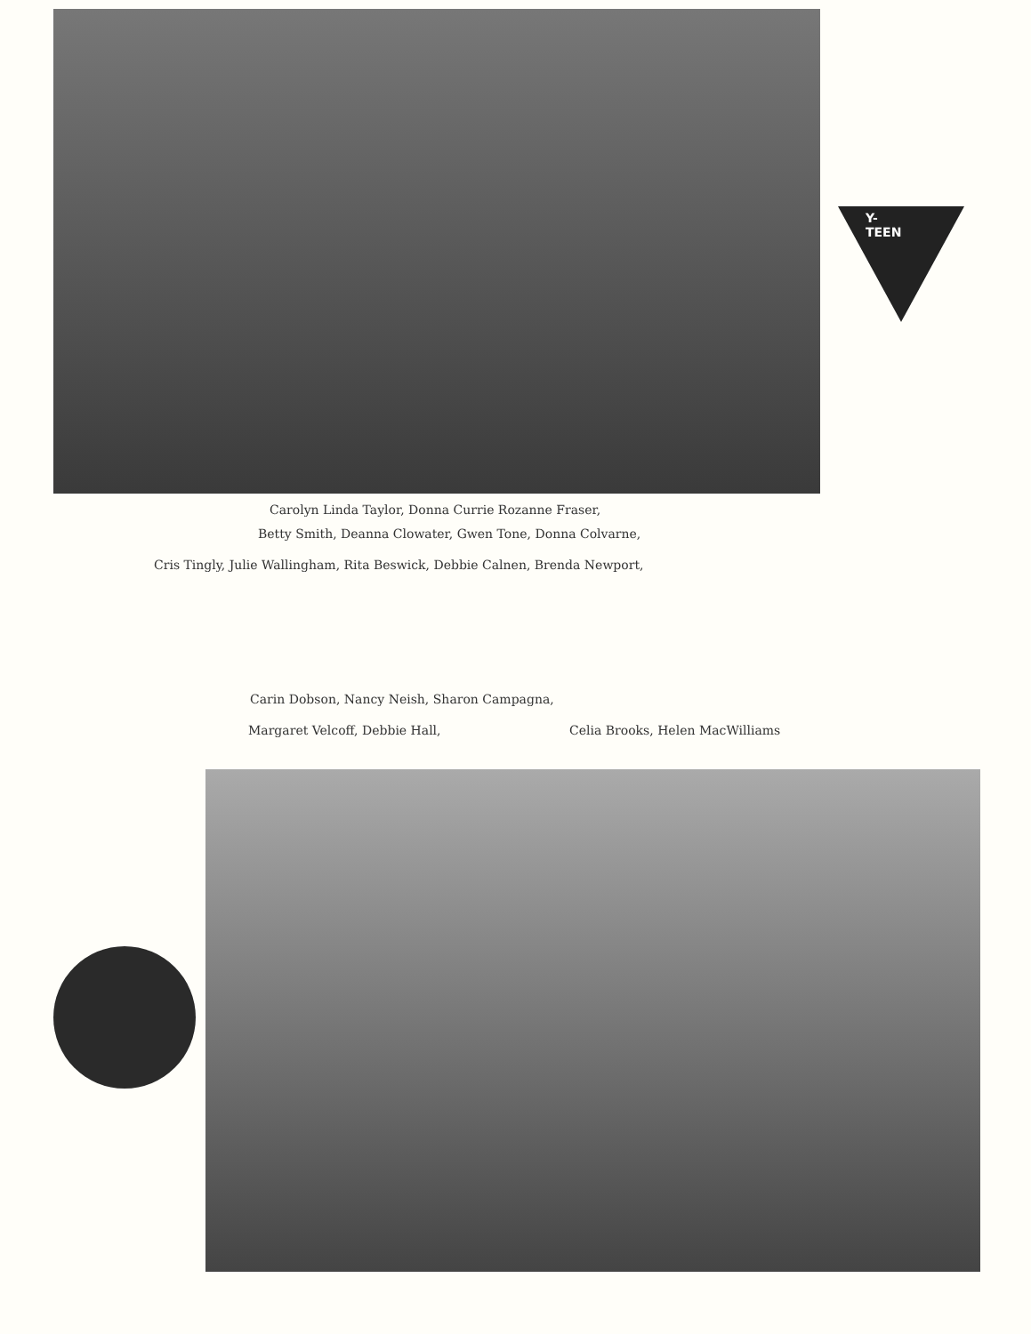Y-TEEN
Carolyn Linda Taylor, Donna Currie Rozanne Fraser,
Betty Smith, Deanna Clowater, Gwen Tone, Donna Colvarne,
Cris Tingly, Julie Wallingham, Rita Beswick, Debbie Calnen, Brenda Newport,
Carin Dobson, Nancy Neish, Sharon Campagna,
Margaret Velcoff, Debbie Hall, Celia Brooks, Helen MacWilliams